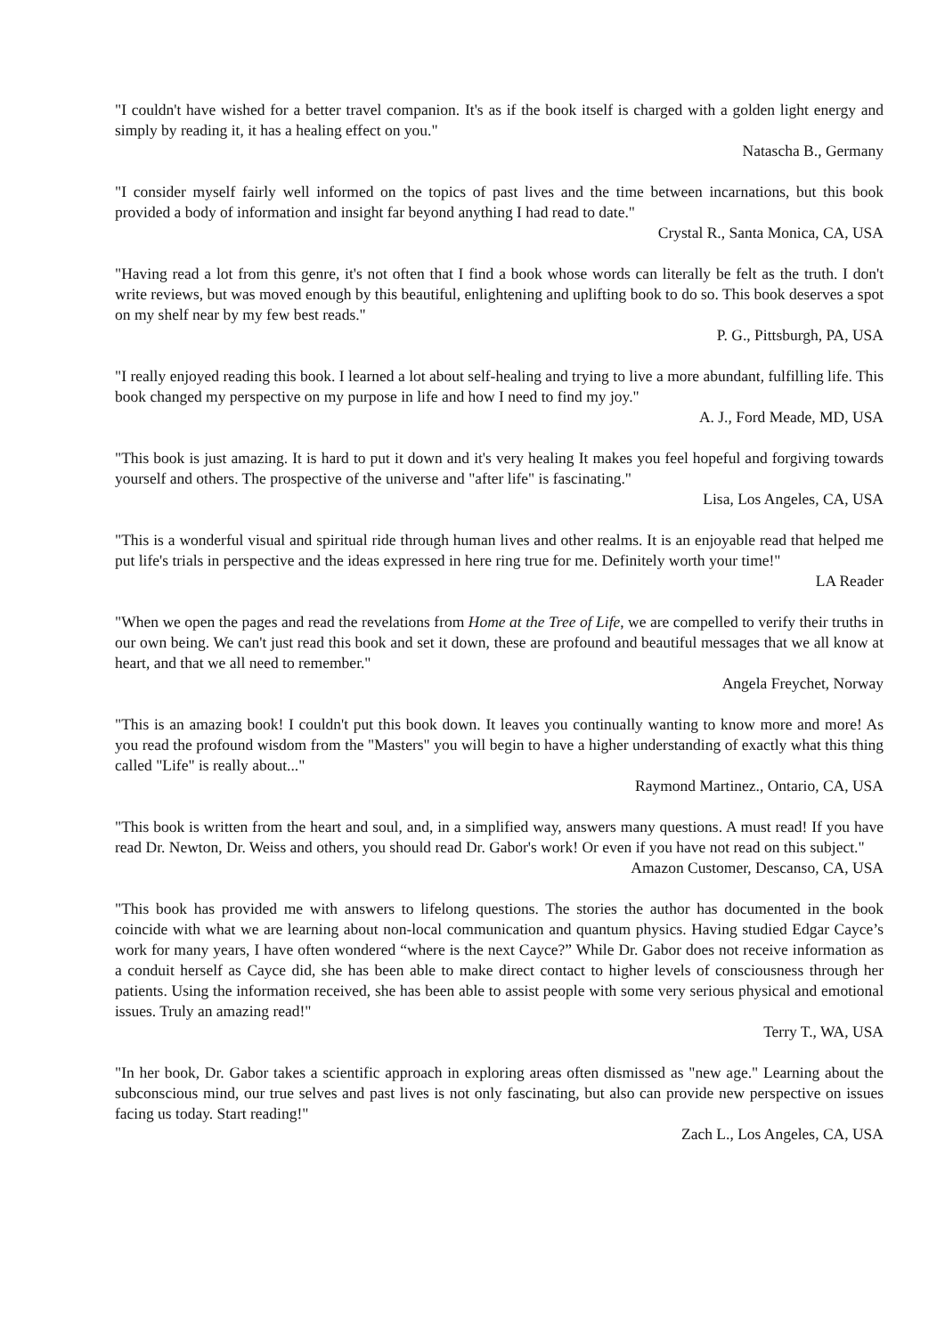"I couldn't have wished for a better travel companion. It's as if the book itself is charged with a golden light energy and simply by reading it, it has a healing effect on you."
Natascha B., Germany
"I consider myself fairly well informed on the topics of past lives and the time between incarnations, but this book provided a body of information and insight far beyond anything I had read to date."
Crystal R., Santa Monica, CA, USA
"Having read a lot from this genre, it's not often that I find a book whose words can literally be felt as the truth. I don't write reviews, but was moved enough by this beautiful, enlightening and uplifting book to do so. This book deserves a spot on my shelf near by my few best reads."
P. G., Pittsburgh, PA, USA
"I really enjoyed reading this book. I learned a lot about self-healing and trying to live a more abundant, fulfilling life. This book changed my perspective on my purpose in life and how I need to find my joy."
A. J., Ford Meade, MD, USA
"This book is just amazing. It is hard to put it down and it's very healing It makes you feel hopeful and forgiving towards yourself and others. The prospective of the universe and "after life" is fascinating."
Lisa, Los Angeles, CA, USA
"This is a wonderful visual and spiritual ride through human lives and other realms. It is an enjoyable read that helped me put life's trials in perspective and the ideas expressed in here ring true for me. Definitely worth your time!"
LA Reader
"When we open the pages and read the revelations from Home at the Tree of Life, we are compelled to verify their truths in our own being. We can't just read this book and set it down, these are profound and beautiful messages that we all know at heart, and that we all need to remember."
Angela Freychet, Norway
"This is an amazing book! I couldn't put this book down. It leaves you continually wanting to know more and more! As you read the profound wisdom from the "Masters" you will begin to have a higher understanding of exactly what this thing called "Life" is really about..."
Raymond Martinez., Ontario, CA, USA
"This book is written from the heart and soul, and, in a simplified way, answers many questions. A must read! If you have read Dr. Newton, Dr. Weiss and others, you should read Dr. Gabor's work! Or even if you have not read on this subject."
Amazon Customer, Descanso, CA, USA
"This book has provided me with answers to lifelong questions. The stories the author has documented in the book coincide with what we are learning about non-local communication and quantum physics. Having studied Edgar Cayce’s work for many years, I have often wondered “where is the next Cayce?” While Dr. Gabor does not receive information as a conduit herself as Cayce did, she has been able to make direct contact to higher levels of consciousness through her patients. Using the information received, she has been able to assist people with some very serious physical and emotional issues. Truly an amazing read!"
Terry T., WA, USA
"In her book, Dr. Gabor takes a scientific approach in exploring areas often dismissed as "new age." Learning about the subconscious mind, our true selves and past lives is not only fascinating, but also can provide new perspective on issues facing us today. Start reading!"
Zach L., Los Angeles, CA, USA